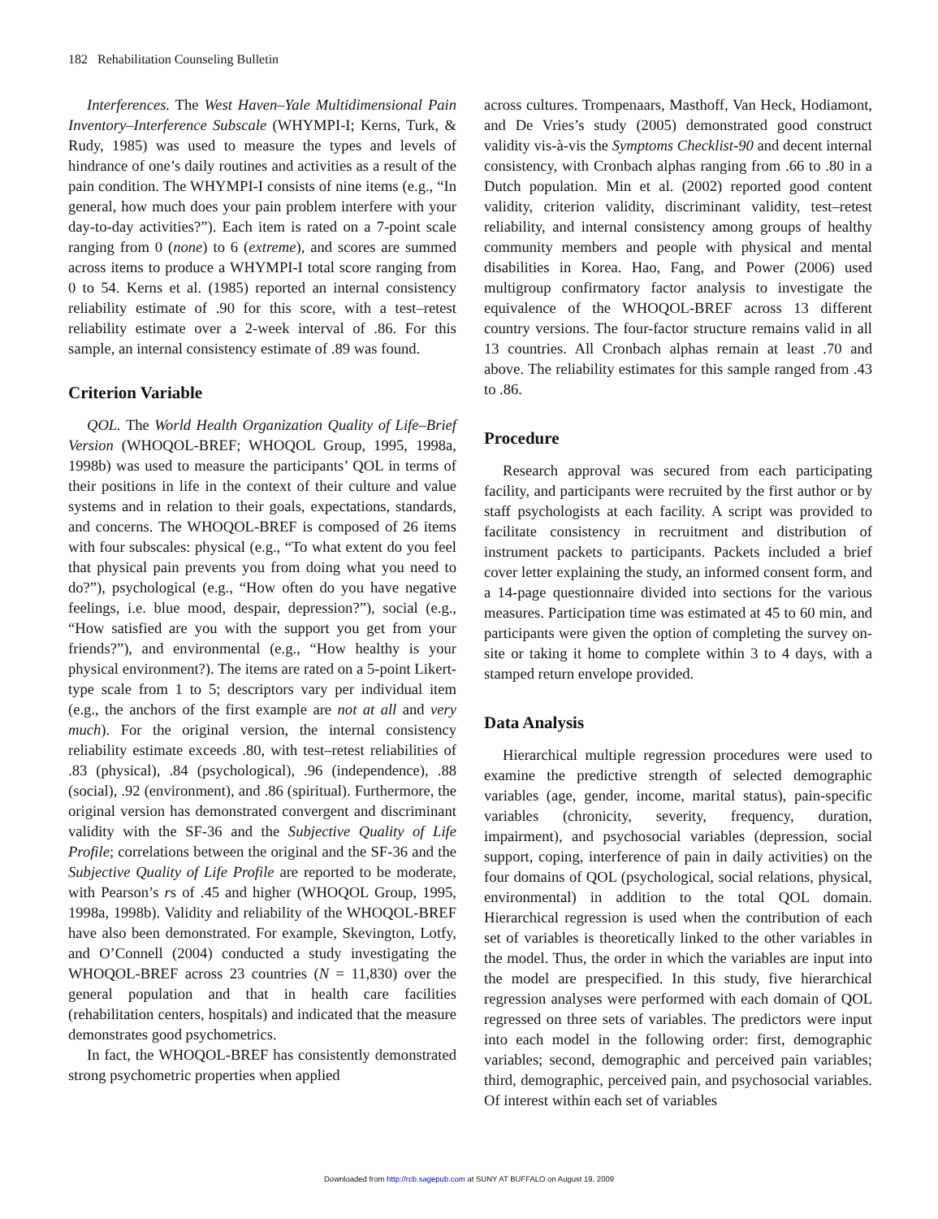182 Rehabilitation Counseling Bulletin
Interferences. The West Haven–Yale Multidimensional Pain Inventory–Interference Subscale (WHYMPI-I; Kerns, Turk, & Rudy, 1985) was used to measure the types and levels of hindrance of one’s daily routines and activities as a result of the pain condition. The WHYMPI-I consists of nine items (e.g., “In general, how much does your pain problem interfere with your day-to-day activities?”). Each item is rated on a 7-point scale ranging from 0 (none) to 6 (extreme), and scores are summed across items to produce a WHYMPI-I total score ranging from 0 to 54. Kerns et al. (1985) reported an internal consistency reliability estimate of .90 for this score, with a test–retest reliability estimate over a 2-week interval of .86. For this sample, an internal consistency estimate of .89 was found.
Criterion Variable
QOL. The World Health Organization Quality of Life–Brief Version (WHOQOL-BREF; WHOQOL Group, 1995, 1998a, 1998b) was used to measure the participants’ QOL in terms of their positions in life in the context of their culture and value systems and in relation to their goals, expectations, standards, and concerns. The WHOQOL-BREF is composed of 26 items with four subscales: physical (e.g., “To what extent do you feel that physical pain prevents you from doing what you need to do?”), psychological (e.g., “How often do you have negative feelings, i.e. blue mood, despair, depression?”), social (e.g., “How satisfied are you with the support you get from your friends?”), and environmental (e.g., “How healthy is your physical environment?). The items are rated on a 5-point Likert-type scale from 1 to 5; descriptors vary per individual item (e.g., the anchors of the first example are not at all and very much). For the original version, the internal consistency reliability estimate exceeds .80, with test–retest reliabilities of .83 (physical), .84 (psychological), .96 (independence), .88 (social), .92 (environment), and .86 (spiritual). Furthermore, the original version has demonstrated convergent and discriminant validity with the SF-36 and the Subjective Quality of Life Profile; correlations between the original and the SF-36 and the Subjective Quality of Life Profile are reported to be moderate, with Pearson’s rs of .45 and higher (WHOQOL Group, 1995, 1998a, 1998b). Validity and reliability of the WHOQOL-BREF have also been demonstrated. For example, Skevington, Lotfy, and O’Connell (2004) conducted a study investigating the WHOQOL-BREF across 23 countries (N = 11,830) over the general population and that in health care facilities (rehabilitation centers, hospitals) and indicated that the measure demonstrates good psychometrics.
In fact, the WHOQOL-BREF has consistently demonstrated strong psychometric properties when applied
across cultures. Trompenaars, Masthoff, Van Heck, Hodiamont, and De Vries’s study (2005) demonstrated good construct validity vis-à-vis the Symptoms Checklist-90 and decent internal consistency, with Cronbach alphas ranging from .66 to .80 in a Dutch population. Min et al. (2002) reported good content validity, criterion validity, discriminant validity, test–retest reliability, and internal consistency among groups of healthy community members and people with physical and mental disabilities in Korea. Hao, Fang, and Power (2006) used multigroup confirmatory factor analysis to investigate the equivalence of the WHOQOL-BREF across 13 different country versions. The four-factor structure remains valid in all 13 countries. All Cronbach alphas remain at least .70 and above. The reliability estimates for this sample ranged from .43 to .86.
Procedure
Research approval was secured from each participating facility, and participants were recruited by the first author or by staff psychologists at each facility. A script was provided to facilitate consistency in recruitment and distribution of instrument packets to participants. Packets included a brief cover letter explaining the study, an informed consent form, and a 14-page questionnaire divided into sections for the various measures. Participation time was estimated at 45 to 60 min, and participants were given the option of completing the survey on-site or taking it home to complete within 3 to 4 days, with a stamped return envelope provided.
Data Analysis
Hierarchical multiple regression procedures were used to examine the predictive strength of selected demographic variables (age, gender, income, marital status), pain-specific variables (chronicity, severity, frequency, duration, impairment), and psychosocial variables (depression, social support, coping, interference of pain in daily activities) on the four domains of QOL (psychological, social relations, physical, environmental) in addition to the total QOL domain. Hierarchical regression is used when the contribution of each set of variables is theoretically linked to the other variables in the model. Thus, the order in which the variables are input into the model are prespecified. In this study, five hierarchical regression analyses were performed with each domain of QOL regressed on three sets of variables. The predictors were input into each model in the following order: first, demographic variables; second, demographic and perceived pain variables; third, demographic, perceived pain, and psychosocial variables. Of interest within each set of variables
Downloaded from http://rcb.sagepub.com at SUNY AT BUFFALO on August 19, 2009